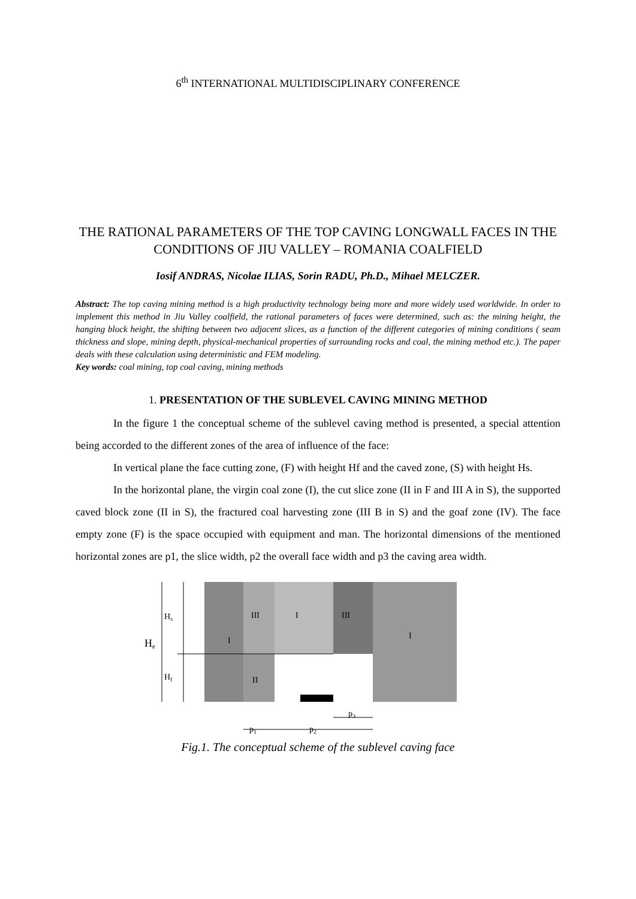6<sup>th</sup> INTERNATIONAL MULTIDISCIPLINARY CONFERENCE
THE RATIONAL PARAMETERS OF THE TOP CAVING LONGWALL FACES IN THE CONDITIONS OF JIU VALLEY – ROMANIA COALFIELD
Iosif ANDRAS, Nicolae ILIAS, Sorin RADU, Ph.D., Mihael MELCZER.
Abstract: The top caving mining method is a high productivity technology being more and more widely used worldwide. In order to implement this method in Jiu Valley coalfield, the rational parameters of faces were determined, such as: the mining height, the hanging block height, the shifting between two adjacent slices, as a function of the different categories of mining conditions ( seam thickness and slope, mining depth, physical-mechanical properties of surrounding rocks and coal, the mining method etc.). The paper deals with these calculation using deterministic and FEM modeling.
Key words: coal mining, top coal caving, mining methods
1. PRESENTATION OF THE SUBLEVEL CAVING MINING METHOD
In the figure 1 the conceptual scheme of the sublevel caving method is presented, a special attention being accorded to the different zones of the area of influence of the face:
In vertical plane the face cutting zone, (F) with height Hf and the caved zone, (S) with height Hs.
In the horizontal plane, the virgin coal zone (I), the cut slice zone (II in F and III A in S), the supported caved block zone (II in S), the fractured coal harvesting zone (III B in S) and the goaf zone (IV). The face empty zone (F) is the space occupied with equipment and man. The horizontal dimensions of the mentioned horizontal zones are p1, the slice width, p2 the overall face width and p3 the caving area width.
He
Hs
Hf
III
I
III
I
I
II
p3
p1
p2
Fig.1. The conceptual scheme of the sublevel caving face